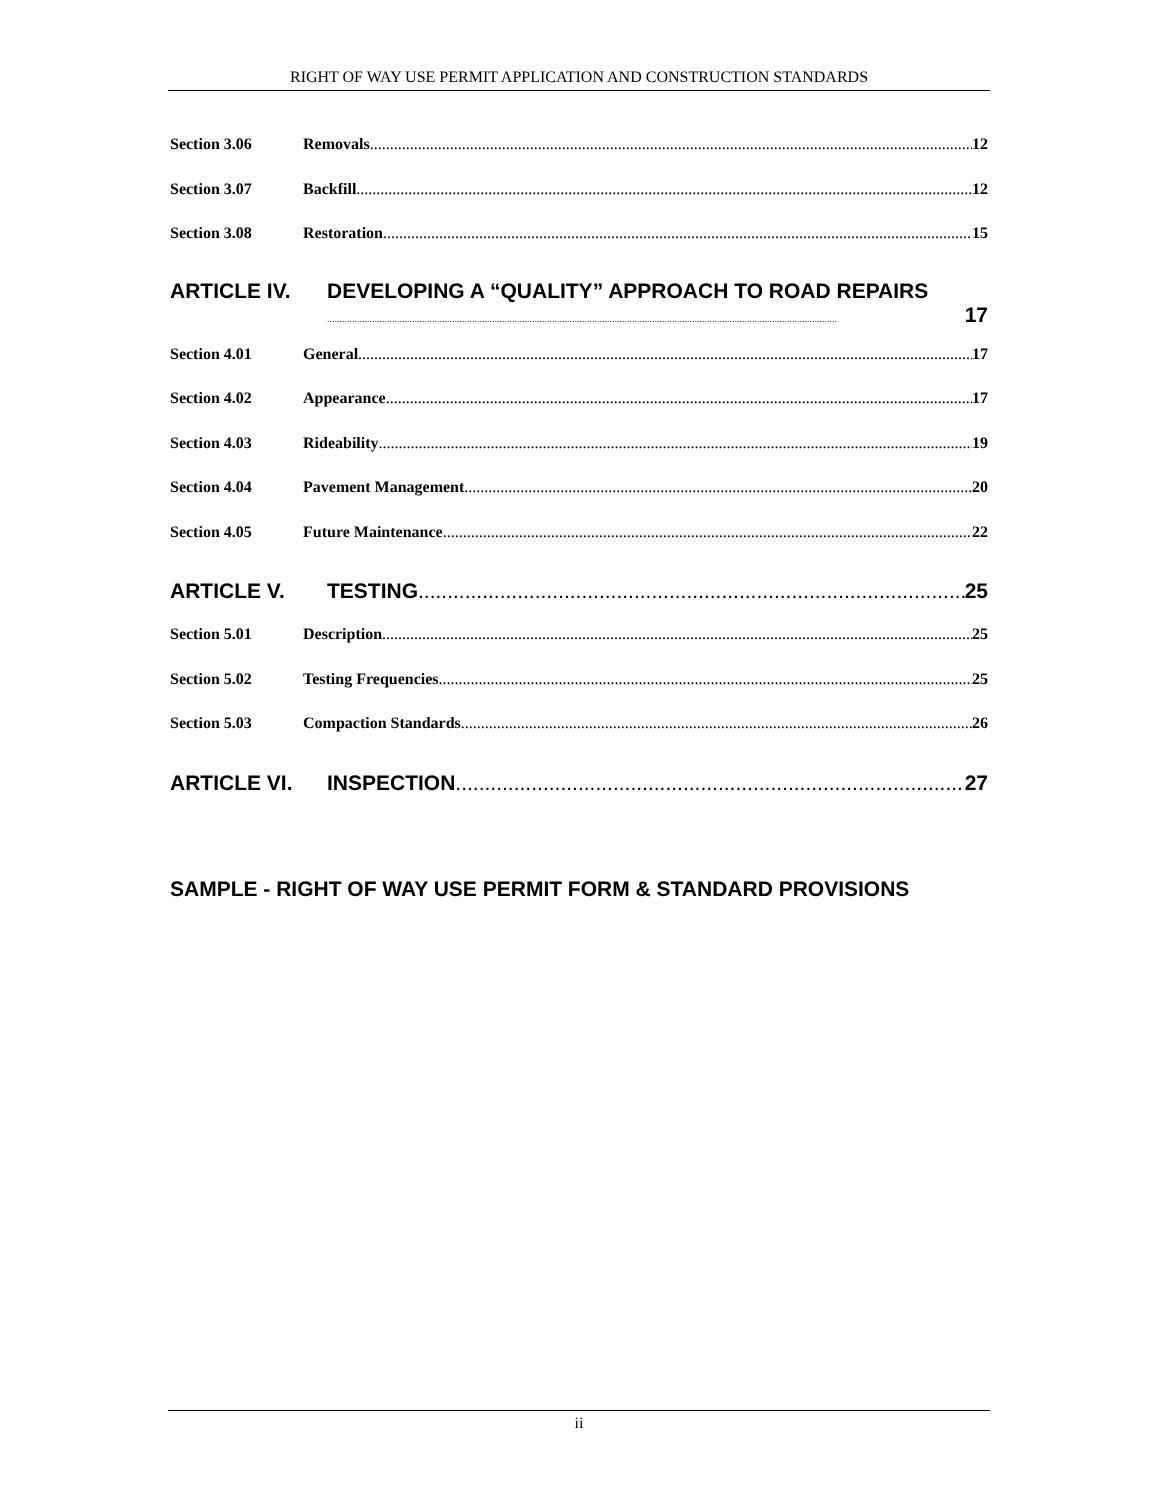RIGHT OF WAY USE PERMIT APPLICATION AND CONSTRUCTION STANDARDS
Section 3.06 Removals 12
Section 3.07 Backfill 12
Section 3.08 Restoration 15
ARTICLE IV. DEVELOPING A “QUALITY” APPROACH TO ROAD REPAIRS
17
Section 4.01 General 17
Section 4.02 Appearance 17
Section 4.03 Rideability 19
Section 4.04 Pavement Management 20
Section 4.05 Future Maintenance 22
ARTICLE V. TESTING 25
Section 5.01 Description 25
Section 5.02 Testing Frequencies 25
Section 5.03 Compaction Standards 26
ARTICLE VI. INSPECTION 27
SAMPLE - RIGHT OF WAY USE PERMIT FORM & STANDARD PROVISIONS
ii